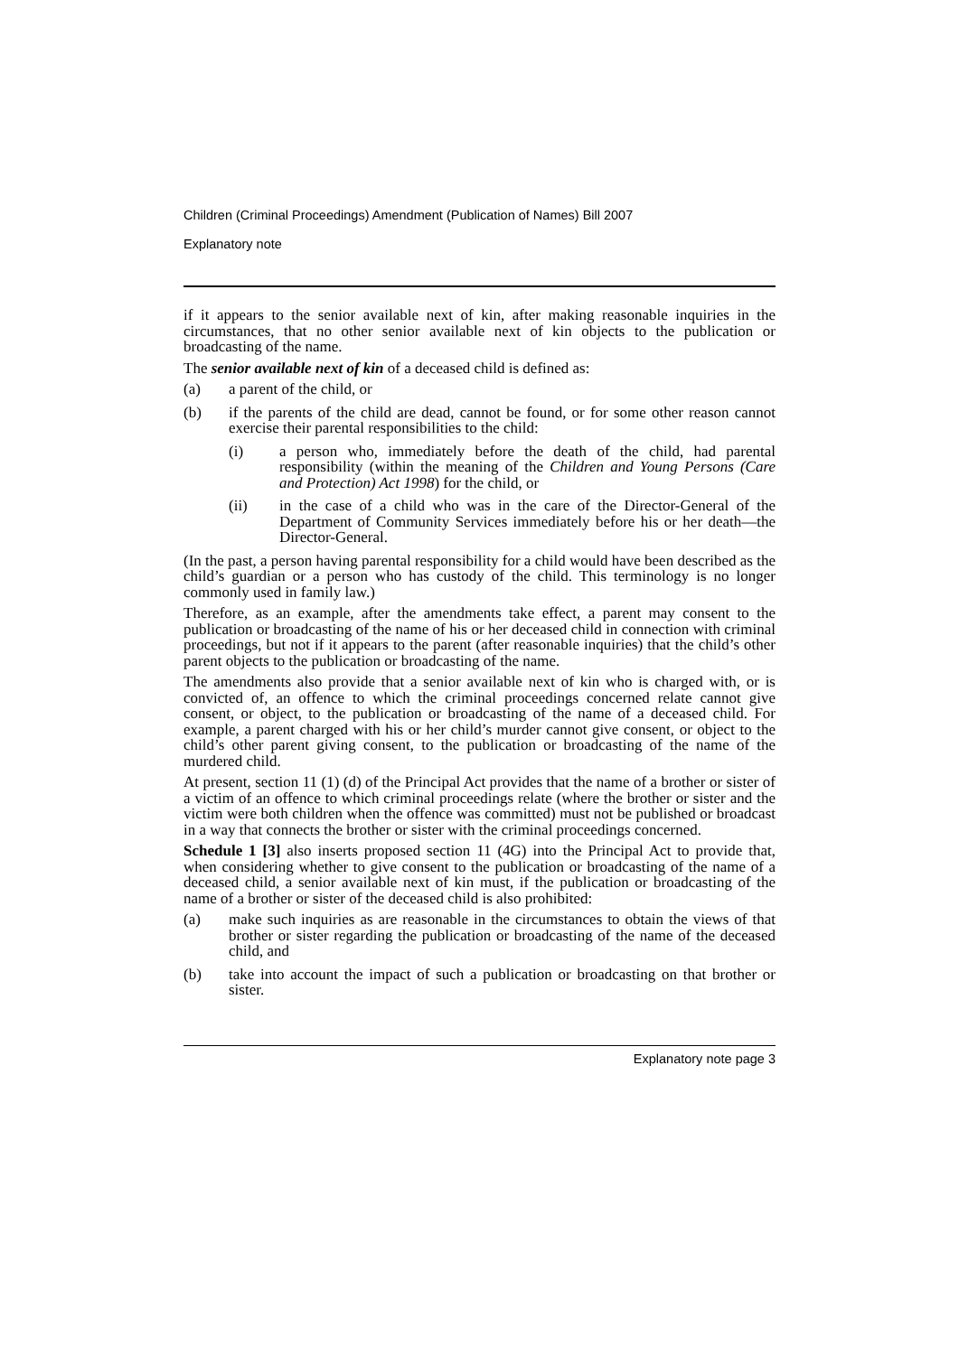Children (Criminal Proceedings) Amendment (Publication of Names) Bill 2007
Explanatory note
if it appears to the senior available next of kin, after making reasonable inquiries in the circumstances, that no other senior available next of kin objects to the publication or broadcasting of the name.
The senior available next of kin of a deceased child is defined as:
(a) a parent of the child, or
(b) if the parents of the child are dead, cannot be found, or for some other reason cannot exercise their parental responsibilities to the child:
(i) a person who, immediately before the death of the child, had parental responsibility (within the meaning of the Children and Young Persons (Care and Protection) Act 1998) for the child, or
(ii) in the case of a child who was in the care of the Director-General of the Department of Community Services immediately before his or her death—the Director-General.
(In the past, a person having parental responsibility for a child would have been described as the child’s guardian or a person who has custody of the child. This terminology is no longer commonly used in family law.)
Therefore, as an example, after the amendments take effect, a parent may consent to the publication or broadcasting of the name of his or her deceased child in connection with criminal proceedings, but not if it appears to the parent (after reasonable inquiries) that the child’s other parent objects to the publication or broadcasting of the name.
The amendments also provide that a senior available next of kin who is charged with, or is convicted of, an offence to which the criminal proceedings concerned relate cannot give consent, or object, to the publication or broadcasting of the name of a deceased child. For example, a parent charged with his or her child’s murder cannot give consent, or object to the child’s other parent giving consent, to the publication or broadcasting of the name of the murdered child.
At present, section 11 (1) (d) of the Principal Act provides that the name of a brother or sister of a victim of an offence to which criminal proceedings relate (where the brother or sister and the victim were both children when the offence was committed) must not be published or broadcast in a way that connects the brother or sister with the criminal proceedings concerned.
Schedule 1 [3] also inserts proposed section 11 (4G) into the Principal Act to provide that, when considering whether to give consent to the publication or broadcasting of the name of a deceased child, a senior available next of kin must, if the publication or broadcasting of the name of a brother or sister of the deceased child is also prohibited:
(a) make such inquiries as are reasonable in the circumstances to obtain the views of that brother or sister regarding the publication or broadcasting of the name of the deceased child, and
(b) take into account the impact of such a publication or broadcasting on that brother or sister.
Explanatory note page 3